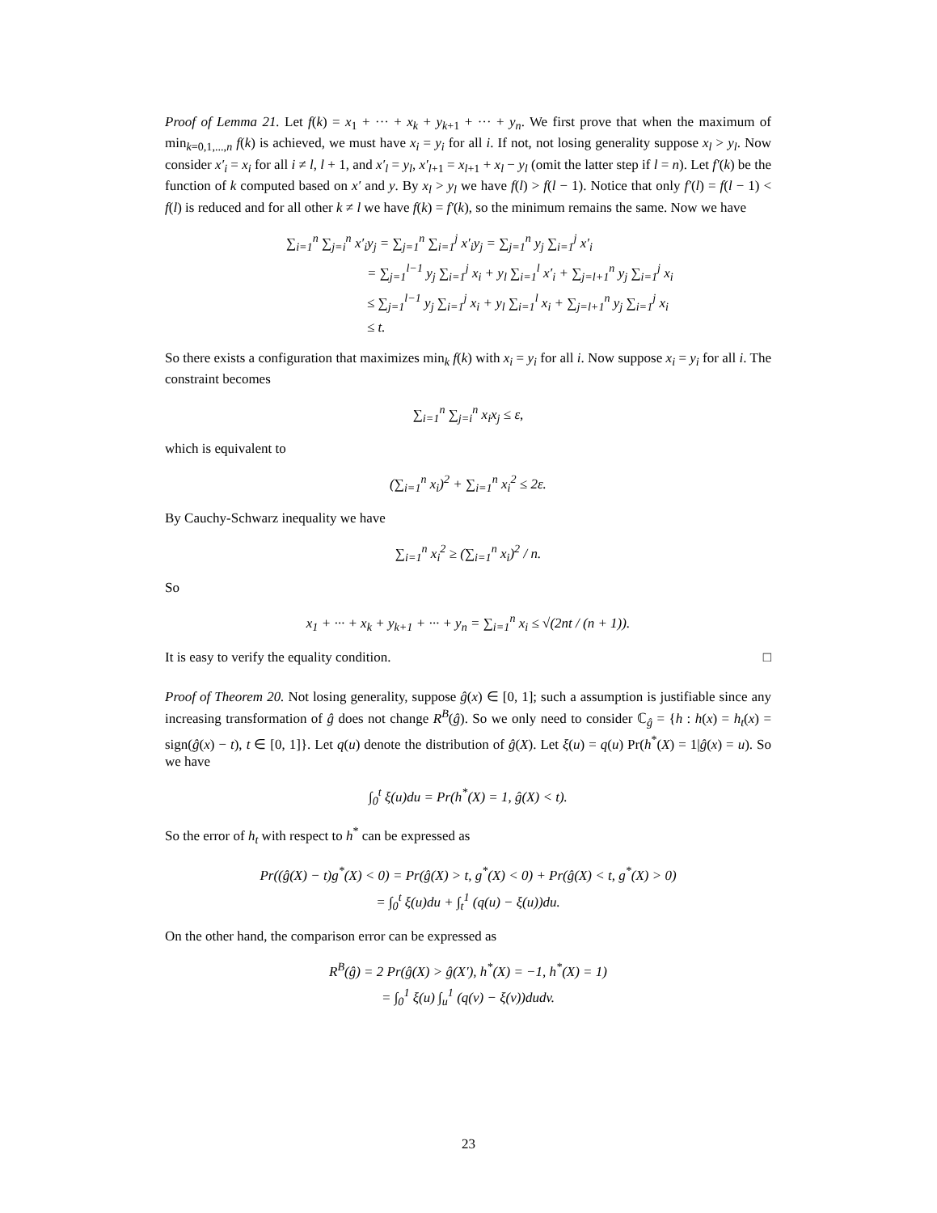Proof of Lemma 21. Let f(k) = x<sub>1</sub> + ··· + x<sub>k</sub> + y<sub>k+1</sub> + ··· + y<sub>n</sub>. We first prove that when the maximum of min<sub>k=0,1,...,n</sub> f(k) is achieved, we must have x<sub>i</sub> = y<sub>i</sub> for all i. If not, not losing generality suppose x<sub>l</sub> > y<sub>l</sub>. Now consider x′<sub>i</sub> = x<sub>i</sub> for all i ≠ l, l + 1, and x′<sub>l</sub> = y<sub>l</sub>, x′<sub>l+1</sub> = x<sub>l+1</sub> + x<sub>l</sub> − y<sub>l</sub> (omit the latter step if l = n). Let f′(k) be the function of k computed based on x′ and y. By x<sub>l</sub> > y<sub>l</sub> we have f(l) > f(l − 1). Notice that only f′(l) = f(l − 1) < f(l) is reduced and for all other k ≠ l we have f(k) = f′(k), so the minimum remains the same. Now we have
∑<sub>i=1</sub><sup>n</sup> ∑<sub>j=i</sub><sup>n</sup> x′<sub>i</sub>y<sub>j</sub> = ∑<sub>j=1</sub><sup>n</sup> ∑<sub>i=1</sub><sup>j</sup> x′<sub>i</sub>y<sub>j</sub> = ∑<sub>j=1</sub><sup>n</sup> y<sub>j</sub> ∑<sub>i=1</sub><sup>j</sup> x′<sub>i</sub>
= ∑<sub>j=1</sub><sup>l−1</sup> y<sub>j</sub> ∑<sub>i=1</sub><sup>j</sup> x<sub>i</sub> + y<sub>l</sub> ∑<sub>i=1</sub><sup>l</sup> x′<sub>i</sub> + ∑<sub>j=l+1</sub><sup>n</sup> y<sub>j</sub> ∑<sub>i=1</sub><sup>j</sup> x<sub>i</sub>
≤ ∑<sub>j=1</sub><sup>l−1</sup> y<sub>j</sub> ∑<sub>i=1</sub><sup>j</sup> x<sub>i</sub> + y<sub>l</sub> ∑<sub>i=1</sub><sup>l</sup> x<sub>i</sub> + ∑<sub>j=l+1</sub><sup>n</sup> y<sub>j</sub> ∑<sub>i=1</sub><sup>j</sup> x<sub>i</sub>
≤ t.
So there exists a configuration that maximizes min<sub>k</sub> f(k) with x<sub>i</sub> = y<sub>i</sub> for all i. Now suppose x<sub>i</sub> = y<sub>i</sub> for all i. The constraint becomes
∑<sub>i=1</sub><sup>n</sup> ∑<sub>j=i</sub><sup>n</sup> x<sub>i</sub>x<sub>j</sub> ≤ ε,
which is equivalent to
(∑<sub>i=1</sub><sup>n</sup> x<sub>i</sub>)<sup>2</sup> + ∑<sub>i=1</sub><sup>n</sup> x<sub>i</sub><sup>2</sup> ≤ 2ε.
By Cauchy-Schwarz inequality we have
∑<sub>i=1</sub><sup>n</sup> x<sub>i</sub><sup>2</sup> ≥ (∑<sub>i=1</sub><sup>n</sup> x<sub>i</sub>)<sup>2</sup> / n.
So
x<sub>1</sub> + ··· + x<sub>k</sub> + y<sub>k+1</sub> + ··· + y<sub>n</sub> = ∑<sub>i=1</sub><sup>n</sup> x<sub>i</sub> ≤ √(2nt / (n + 1)).
It is easy to verify the equality condition. □
Proof of Theorem 20. Not losing generality, suppose ĝ(x) ∈ [0, 1]; such a assumption is justifiable since any increasing transformation of ĝ does not change R<sup>B</sup>(ĝ). So we only need to consider ℂ<sub>ĝ</sub> = {h : h(x) = h<sub>t</sub>(x) = sign(ĝ(x) − t), t ∈ [0, 1]}. Let q(u) denote the distribution of ĝ(X). Let ξ(u) = q(u) Pr(h<sup>*</sup>(X) = 1|ĝ(x) = u). So we have
∫<sub>0</sub><sup>t</sup> ξ(u)du = Pr(h<sup>*</sup>(X) = 1, ĝ(X) < t).
So the error of h<sub>t</sub> with respect to h<sup>*</sup> can be expressed as
Pr((ĝ(X) − t)g<sup>*</sup>(X) < 0) = Pr(ĝ(X) > t, g<sup>*</sup>(X) < 0) + Pr(ĝ(X) < t, g<sup>*</sup>(X) > 0)
= ∫<sub>0</sub><sup>t</sup> ξ(u)du + ∫<sub>t</sub><sup>1</sup> (q(u) − ξ(u))du.
On the other hand, the comparison error can be expressed as
R<sup>B</sup>(ĝ) = 2 Pr(ĝ(X) > ĝ(X′), h<sup>*</sup>(X) = −1, h<sup>*</sup>(X) = 1)
= ∫<sub>0</sub><sup>1</sup> ξ(u) ∫<sub>u</sub><sup>1</sup> (q(v) − ξ(v))dudv.
23